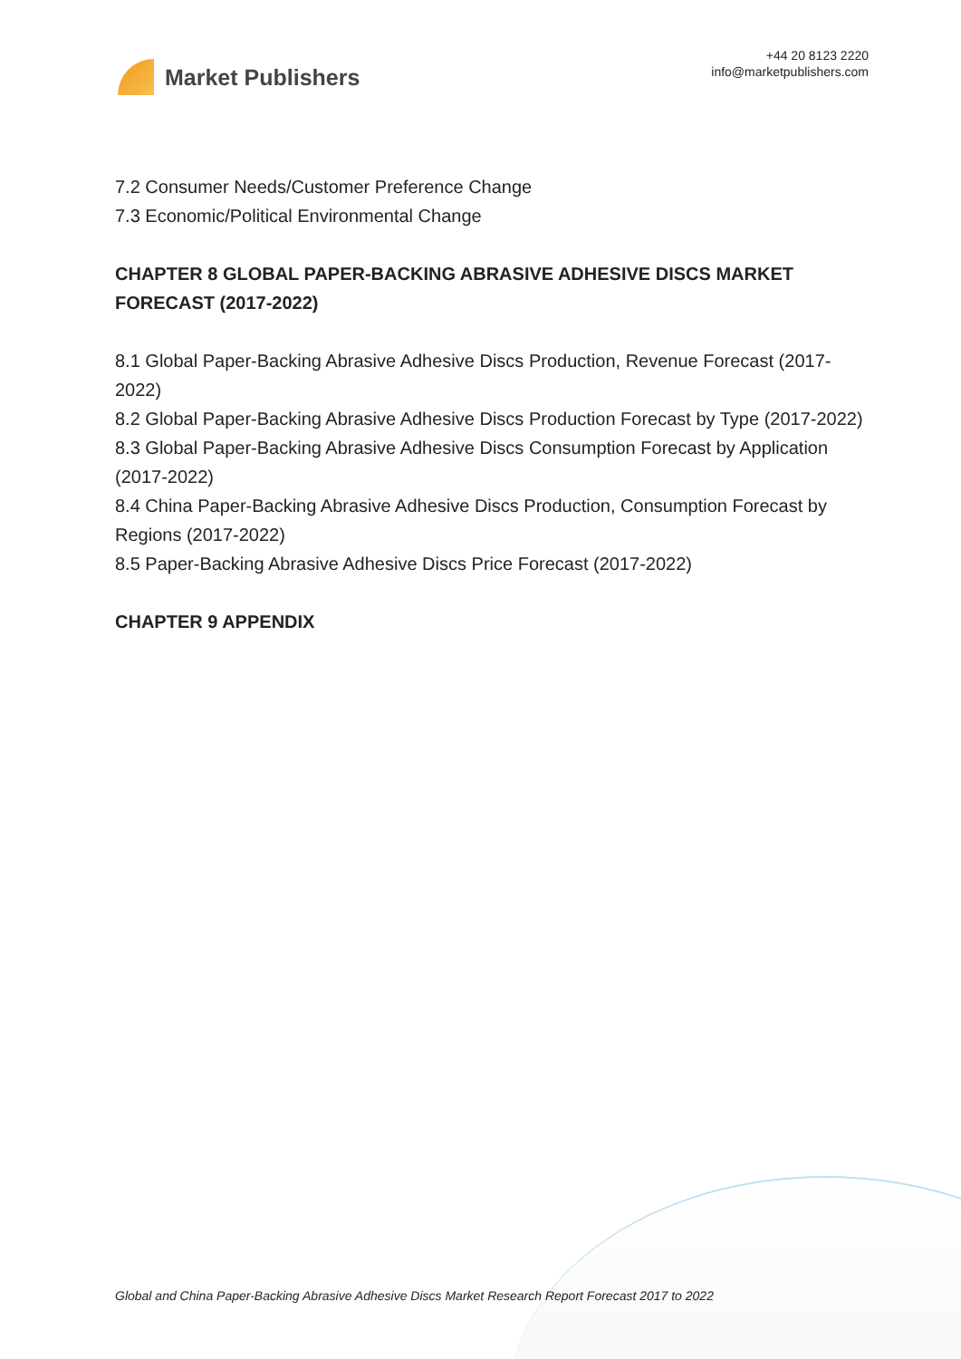Market Publishers
+44 20 8123 2220
info@marketpublishers.com
7.2 Consumer Needs/Customer Preference Change
7.3 Economic/Political Environmental Change
CHAPTER 8 GLOBAL PAPER-BACKING ABRASIVE ADHESIVE DISCS MARKET FORECAST (2017-2022)
8.1 Global Paper-Backing Abrasive Adhesive Discs Production, Revenue Forecast (2017-2022)
8.2 Global Paper-Backing Abrasive Adhesive Discs Production Forecast by Type (2017-2022)
8.3 Global Paper-Backing Abrasive Adhesive Discs Consumption Forecast by Application (2017-2022)
8.4 China Paper-Backing Abrasive Adhesive Discs Production, Consumption Forecast by Regions (2017-2022)
8.5 Paper-Backing Abrasive Adhesive Discs Price Forecast (2017-2022)
CHAPTER 9 APPENDIX
Global and China Paper-Backing Abrasive Adhesive Discs Market Research Report Forecast 2017 to 2022